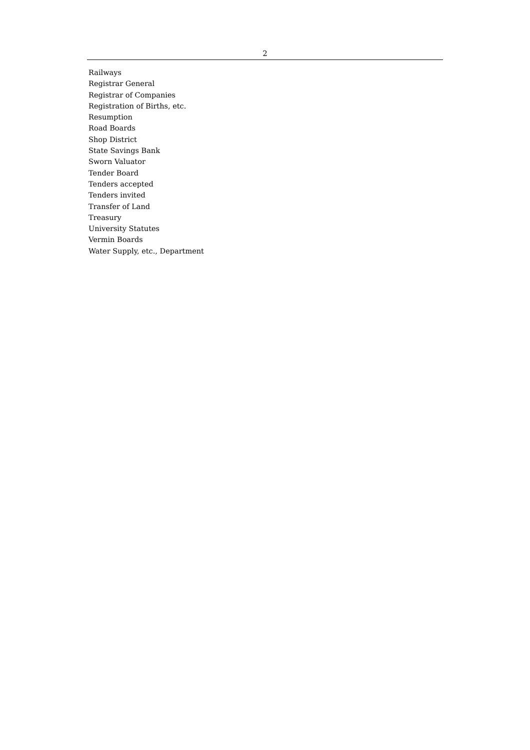2
Railways
Registrar General
Registrar of Companies
Registration of Births, etc.
Resumption
Road Boards
Shop District
State Savings Bank
Sworn Valuator
Tender Board
Tenders accepted
Tenders invited
Transfer of Land
Treasury
University Statutes
Vermin Boards
Water Supply, etc., Department